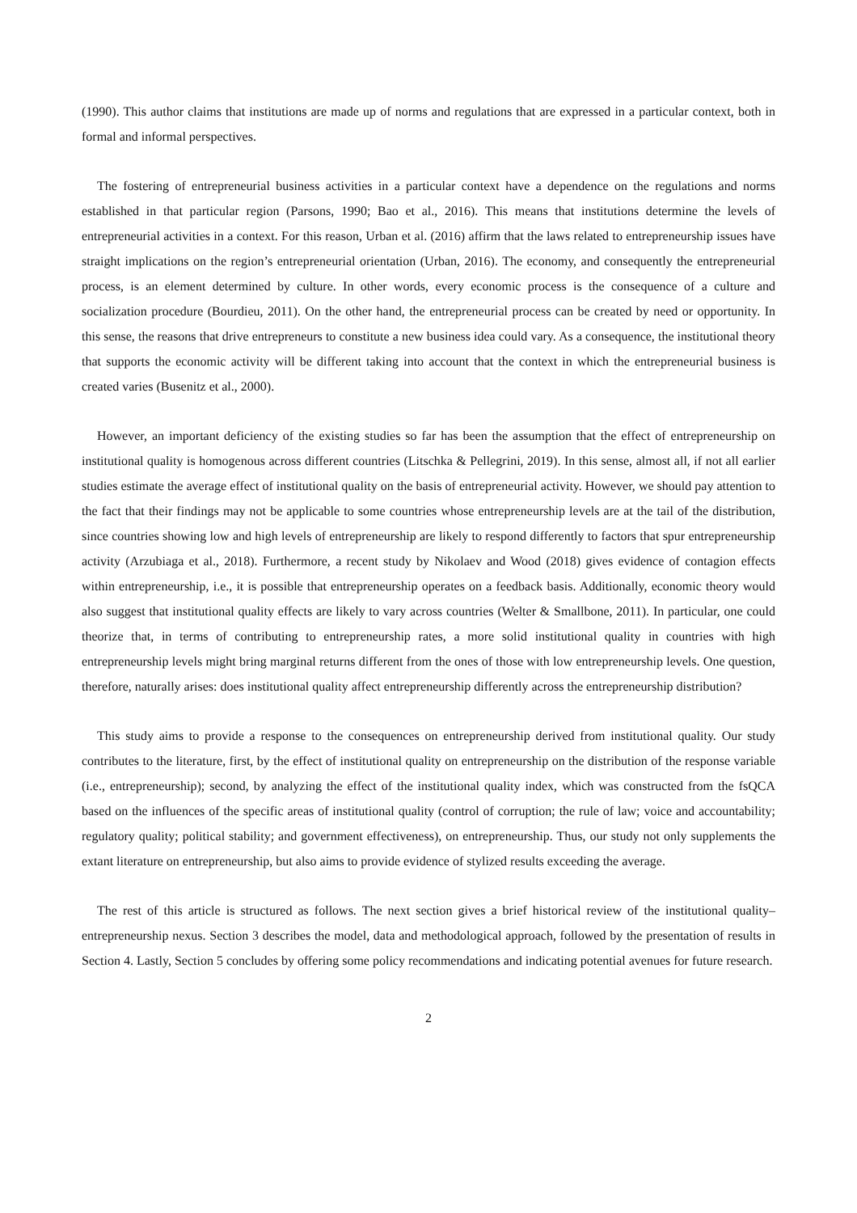(1990). This author claims that institutions are made up of norms and regulations that are expressed in a particular context, both in formal and informal perspectives.
The fostering of entrepreneurial business activities in a particular context have a dependence on the regulations and norms established in that particular region (Parsons, 1990; Bao et al., 2016). This means that institutions determine the levels of entrepreneurial activities in a context. For this reason, Urban et al. (2016) affirm that the laws related to entrepreneurship issues have straight implications on the region’s entrepreneurial orientation (Urban, 2016). The economy, and consequently the entrepreneurial process, is an element determined by culture. In other words, every economic process is the consequence of a culture and socialization procedure (Bourdieu, 2011). On the other hand, the entrepreneurial process can be created by need or opportunity. In this sense, the reasons that drive entrepreneurs to constitute a new business idea could vary. As a consequence, the institutional theory that supports the economic activity will be different taking into account that the context in which the entrepreneurial business is created varies (Busenitz et al., 2000).
However, an important deficiency of the existing studies so far has been the assumption that the effect of entrepreneurship on institutional quality is homogenous across different countries (Litschka & Pellegrini, 2019). In this sense, almost all, if not all earlier studies estimate the average effect of institutional quality on the basis of entrepreneurial activity. However, we should pay attention to the fact that their findings may not be applicable to some countries whose entrepreneurship levels are at the tail of the distribution, since countries showing low and high levels of entrepreneurship are likely to respond differently to factors that spur entrepreneurship activity (Arzubiaga et al., 2018). Furthermore, a recent study by Nikolaev and Wood (2018) gives evidence of contagion effects within entrepreneurship, i.e., it is possible that entrepreneurship operates on a feedback basis. Additionally, economic theory would also suggest that institutional quality effects are likely to vary across countries (Welter & Smallbone, 2011). In particular, one could theorize that, in terms of contributing to entrepreneurship rates, a more solid institutional quality in countries with high entrepreneurship levels might bring marginal returns different from the ones of those with low entrepreneurship levels. One question, therefore, naturally arises: does institutional quality affect entrepreneurship differently across the entrepreneurship distribution?
This study aims to provide a response to the consequences on entrepreneurship derived from institutional quality. Our study contributes to the literature, first, by the effect of institutional quality on entrepreneurship on the distribution of the response variable (i.e., entrepreneurship); second, by analyzing the effect of the institutional quality index, which was constructed from the fsQCA based on the influences of the specific areas of institutional quality (control of corruption; the rule of law; voice and accountability; regulatory quality; political stability; and government effectiveness), on entrepreneurship. Thus, our study not only supplements the extant literature on entrepreneurship, but also aims to provide evidence of stylized results exceeding the average.
The rest of this article is structured as follows. The next section gives a brief historical review of the institutional quality–entrepreneurship nexus. Section 3 describes the model, data and methodological approach, followed by the presentation of results in Section 4. Lastly, Section 5 concludes by offering some policy recommendations and indicating potential avenues for future research.
2